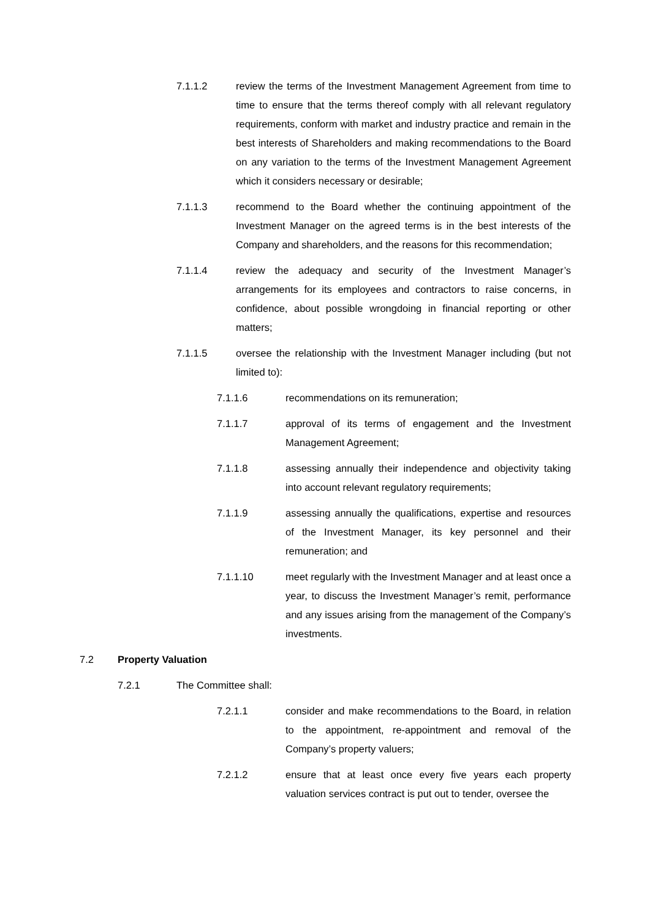7.1.1.2 review the terms of the Investment Management Agreement from time to time to ensure that the terms thereof comply with all relevant regulatory requirements, conform with market and industry practice and remain in the best interests of Shareholders and making recommendations to the Board on any variation to the terms of the Investment Management Agreement which it considers necessary or desirable;
7.1.1.3 recommend to the Board whether the continuing appointment of the Investment Manager on the agreed terms is in the best interests of the Company and shareholders, and the reasons for this recommendation;
7.1.1.4 review the adequacy and security of the Investment Manager’s arrangements for its employees and contractors to raise concerns, in confidence, about possible wrongdoing in financial reporting or other matters;
7.1.1.5 oversee the relationship with the Investment Manager including (but not limited to):
7.1.1.6 recommendations on its remuneration;
7.1.1.7 approval of its terms of engagement and the Investment Management Agreement;
7.1.1.8 assessing annually their independence and objectivity taking into account relevant regulatory requirements;
7.1.1.9 assessing annually the qualifications, expertise and resources of the Investment Manager, its key personnel and their remuneration; and
7.1.1.10 meet regularly with the Investment Manager and at least once a year, to discuss the Investment Manager’s remit, performance and any issues arising from the management of the Company’s investments.
7.2 Property Valuation
7.2.1 The Committee shall:
7.2.1.1 consider and make recommendations to the Board, in relation to the appointment, re-appointment and removal of the Company’s property valuers;
7.2.1.2 ensure that at least once every five years each property valuation services contract is put out to tender, oversee the